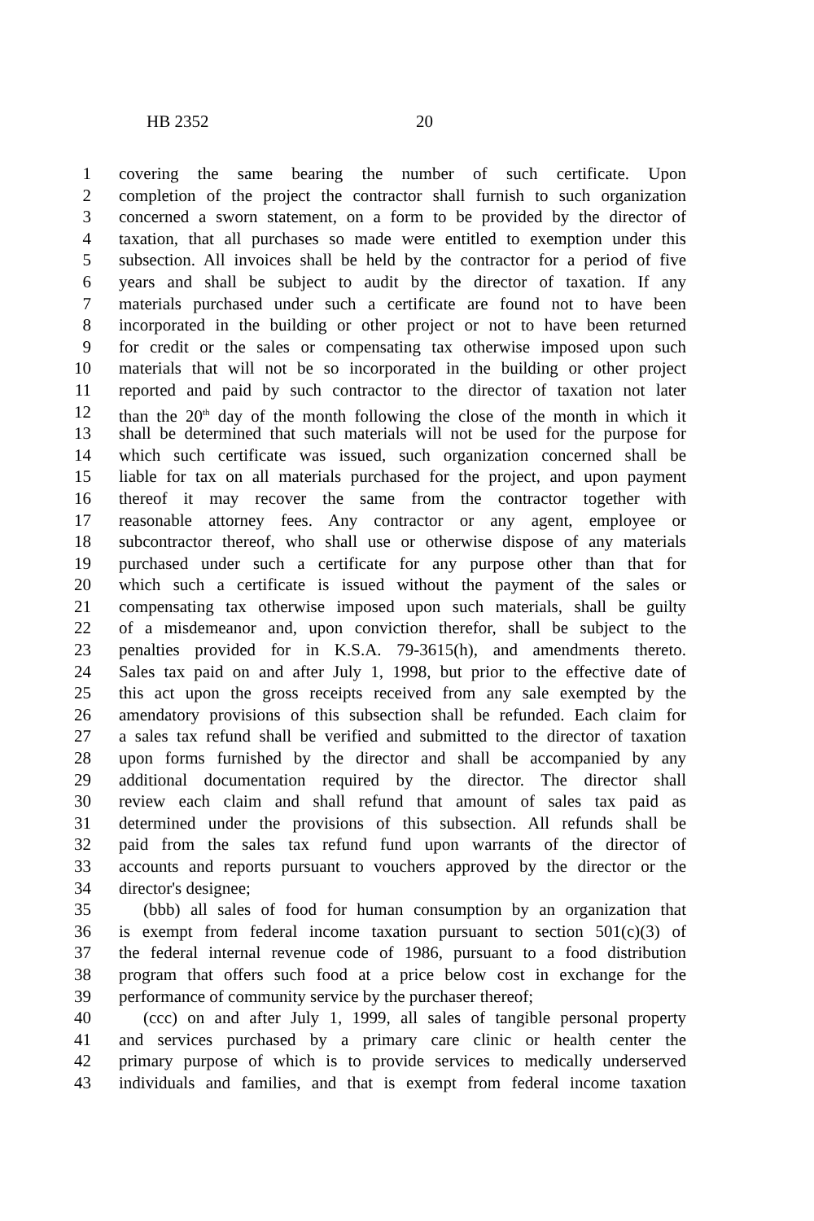HB 2352 20
1 covering the same bearing the number of such certificate. Upon
2 completion of the project the contractor shall furnish to such organization
3 concerned a sworn statement, on a form to be provided by the director of
4 taxation, that all purchases so made were entitled to exemption under this
5 subsection. All invoices shall be held by the contractor for a period of five
6 years and shall be subject to audit by the director of taxation. If any
7 materials purchased under such a certificate are found not to have been
8 incorporated in the building or other project or not to have been returned
9 for credit or the sales or compensating tax otherwise imposed upon such
10 materials that will not be so incorporated in the building or other project
11 reported and paid by such contractor to the director of taxation not later
12 than the 20<sup>th</sup> day of the month following the close of the month in which it
13 shall be determined that such materials will not be used for the purpose for
14 which such certificate was issued, such organization concerned shall be
15 liable for tax on all materials purchased for the project, and upon payment
16 thereof it may recover the same from the contractor together with
17 reasonable attorney fees. Any contractor or any agent, employee or
18 subcontractor thereof, who shall use or otherwise dispose of any materials
19 purchased under such a certificate for any purpose other than that for
20 which such a certificate is issued without the payment of the sales or
21 compensating tax otherwise imposed upon such materials, shall be guilty
22 of a misdemeanor and, upon conviction therefor, shall be subject to the
23 penalties provided for in K.S.A. 79-3615(h), and amendments thereto.
24 Sales tax paid on and after July 1, 1998, but prior to the effective date of
25 this act upon the gross receipts received from any sale exempted by the
26 amendatory provisions of this subsection shall be refunded. Each claim for
27 a sales tax refund shall be verified and submitted to the director of taxation
28 upon forms furnished by the director and shall be accompanied by any
29 additional documentation required by the director. The director shall
30 review each claim and shall refund that amount of sales tax paid as
31 determined under the provisions of this subsection. All refunds shall be
32 paid from the sales tax refund fund upon warrants of the director of
33 accounts and reports pursuant to vouchers approved by the director or the
34 director's designee;
35 (bbb) all sales of food for human consumption by an organization that
36 is exempt from federal income taxation pursuant to section 501(c)(3) of
37 the federal internal revenue code of 1986, pursuant to a food distribution
38 program that offers such food at a price below cost in exchange for the
39 performance of community service by the purchaser thereof;
40 (ccc) on and after July 1, 1999, all sales of tangible personal property
41 and services purchased by a primary care clinic or health center the
42 primary purpose of which is to provide services to medically underserved
43 individuals and families, and that is exempt from federal income taxation